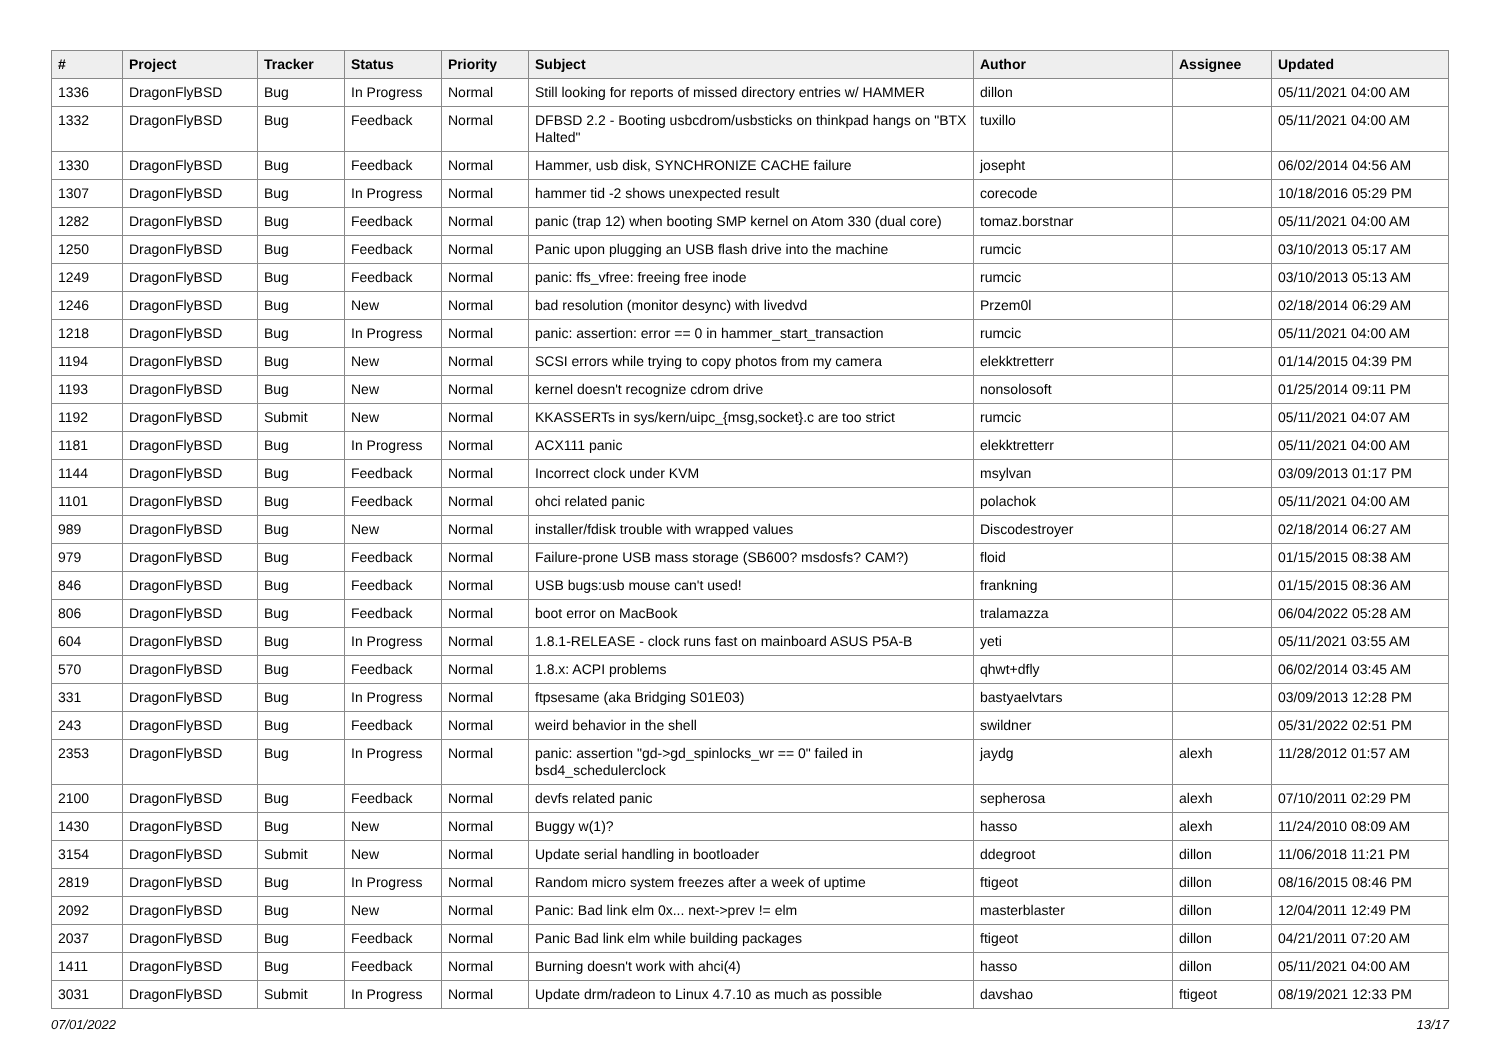| # | Project | Tracker | Status | Priority | Subject | Author | Assignee | Updated |
| --- | --- | --- | --- | --- | --- | --- | --- | --- |
| 1336 | DragonFlyBSD | Bug | In Progress | Normal | Still looking for reports of missed directory entries w/ HAMMER | dillon | | 05/11/2021 04:00 AM |
| 1332 | DragonFlyBSD | Bug | Feedback | Normal | DFBSD 2.2 - Booting usbcdrom/usbsticks on thinkpad hangs on "BTX Halted" | tuxillo | | 05/11/2021 04:00 AM |
| 1330 | DragonFlyBSD | Bug | Feedback | Normal | Hammer, usb disk, SYNCHRONIZE CACHE failure | josepht | | 06/02/2014 04:56 AM |
| 1307 | DragonFlyBSD | Bug | In Progress | Normal | hammer tid -2 shows unexpected result | corecode | | 10/18/2016 05:29 PM |
| 1282 | DragonFlyBSD | Bug | Feedback | Normal | panic (trap 12) when booting SMP kernel on Atom 330 (dual core) | tomaz.borstnar | | 05/11/2021 04:00 AM |
| 1250 | DragonFlyBSD | Bug | Feedback | Normal | Panic upon plugging an USB flash drive into the machine | rumcic | | 03/10/2013 05:17 AM |
| 1249 | DragonFlyBSD | Bug | Feedback | Normal | panic: ffs_vfree: freeing free inode | rumcic | | 03/10/2013 05:13 AM |
| 1246 | DragonFlyBSD | Bug | New | Normal | bad resolution (monitor desync) with livedvd | Przem0l | | 02/18/2014 06:29 AM |
| 1218 | DragonFlyBSD | Bug | In Progress | Normal | panic: assertion: error == 0 in hammer_start_transaction | rumcic | | 05/11/2021 04:00 AM |
| 1194 | DragonFlyBSD | Bug | New | Normal | SCSI errors while trying to copy photos from my camera | elekktretterr | | 01/14/2015 04:39 PM |
| 1193 | DragonFlyBSD | Bug | New | Normal | kernel doesn't recognize cdrom drive | nonsolosoft | | 01/25/2014 09:11 PM |
| 1192 | DragonFlyBSD | Submit | New | Normal | KKASSERTs in sys/kern/uipc_{msg,socket}.c are too strict | rumcic | | 05/11/2021 04:07 AM |
| 1181 | DragonFlyBSD | Bug | In Progress | Normal | ACX111 panic | elekktretterr | | 05/11/2021 04:00 AM |
| 1144 | DragonFlyBSD | Bug | Feedback | Normal | Incorrect clock under KVM | msylvan | | 03/09/2013 01:17 PM |
| 1101 | DragonFlyBSD | Bug | Feedback | Normal | ohci related panic | polachok | | 05/11/2021 04:00 AM |
| 989 | DragonFlyBSD | Bug | New | Normal | installer/fdisk trouble with wrapped values | Discodestroyer | | 02/18/2014 06:27 AM |
| 979 | DragonFlyBSD | Bug | Feedback | Normal | Failure-prone USB mass storage (SB600? msdosfs? CAM?) | floid | | 01/15/2015 08:38 AM |
| 846 | DragonFlyBSD | Bug | Feedback | Normal | USB bugs:usb mouse can't used! | frankning | | 01/15/2015 08:36 AM |
| 806 | DragonFlyBSD | Bug | Feedback | Normal | boot error on MacBook | tralamazza | | 06/04/2022 05:28 AM |
| 604 | DragonFlyBSD | Bug | In Progress | Normal | 1.8.1-RELEASE - clock runs fast on mainboard ASUS P5A-B | yeti | | 05/11/2021 03:55 AM |
| 570 | DragonFlyBSD | Bug | Feedback | Normal | 1.8.x: ACPI problems | qhwt+dfly | | 06/02/2014 03:45 AM |
| 331 | DragonFlyBSD | Bug | In Progress | Normal | ftpsesame (aka Bridging S01E03) | bastyaelvtars | | 03/09/2013 12:28 PM |
| 243 | DragonFlyBSD | Bug | Feedback | Normal | weird behavior in the shell | swildner | | 05/31/2022 02:51 PM |
| 2353 | DragonFlyBSD | Bug | In Progress | Normal | panic: assertion "gd->gd_spinlocks_wr == 0" failed in bsd4_schedulerclock | jaydg | alexh | 11/28/2012 01:57 AM |
| 2100 | DragonFlyBSD | Bug | Feedback | Normal | devfs related panic | sepherosa | alexh | 07/10/2011 02:29 PM |
| 1430 | DragonFlyBSD | Bug | New | Normal | Buggy w(1)? | hasso | alexh | 11/24/2010 08:09 AM |
| 3154 | DragonFlyBSD | Submit | New | Normal | Update serial handling in bootloader | ddegroot | dillon | 11/06/2018 11:21 PM |
| 2819 | DragonFlyBSD | Bug | In Progress | Normal | Random micro system freezes after a week of uptime | ftigeot | dillon | 08/16/2015 08:46 PM |
| 2092 | DragonFlyBSD | Bug | New | Normal | Panic: Bad link elm 0x... next->prev != elm | masterblaster | dillon | 12/04/2011 12:49 PM |
| 2037 | DragonFlyBSD | Bug | Feedback | Normal | Panic Bad link elm while building packages | ftigeot | dillon | 04/21/2011 07:20 AM |
| 1411 | DragonFlyBSD | Bug | Feedback | Normal | Burning doesn't work with ahci(4) | hasso | dillon | 05/11/2021 04:00 AM |
| 3031 | DragonFlyBSD | Submit | In Progress | Normal | Update drm/radeon to Linux 4.7.10 as much as possible | davshao | ftigeot | 08/19/2021 12:33 PM |
07/01/2022 13/17